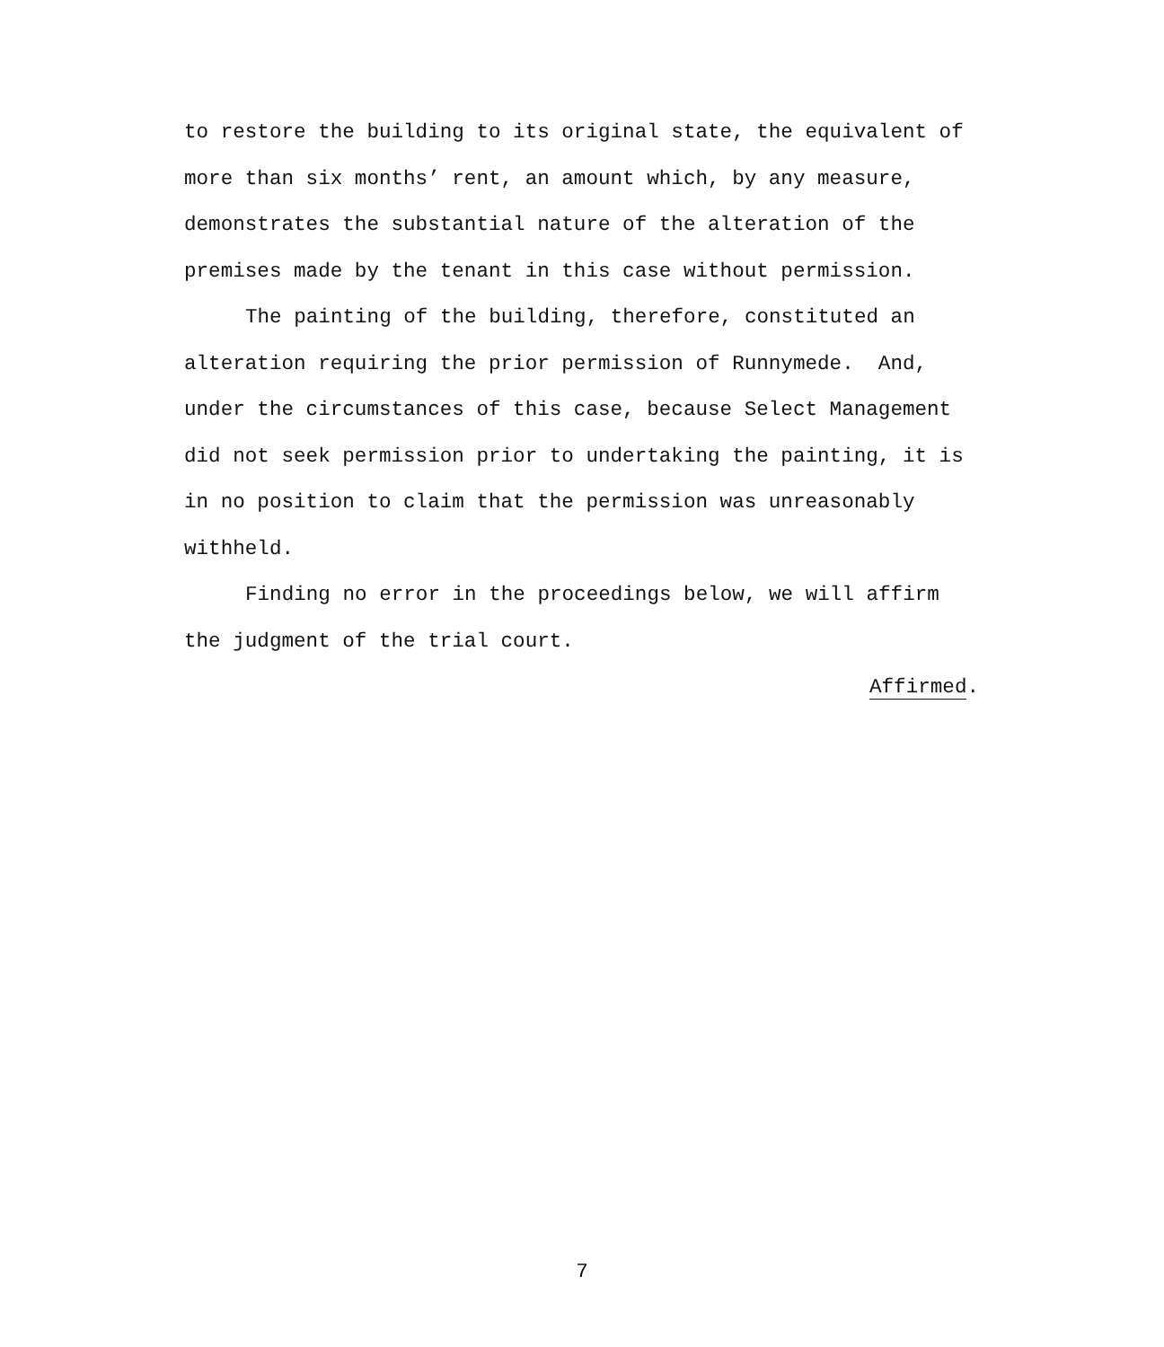to restore the building to its original state, the equivalent of more than six months’ rent, an amount which, by any measure, demonstrates the substantial nature of the alteration of the premises made by the tenant in this case without permission.
The painting of the building, therefore, constituted an alteration requiring the prior permission of Runnymede. And, under the circumstances of this case, because Select Management did not seek permission prior to undertaking the painting, it is in no position to claim that the permission was unreasonably withheld.
Finding no error in the proceedings below, we will affirm the judgment of the trial court.
Affirmed.
7